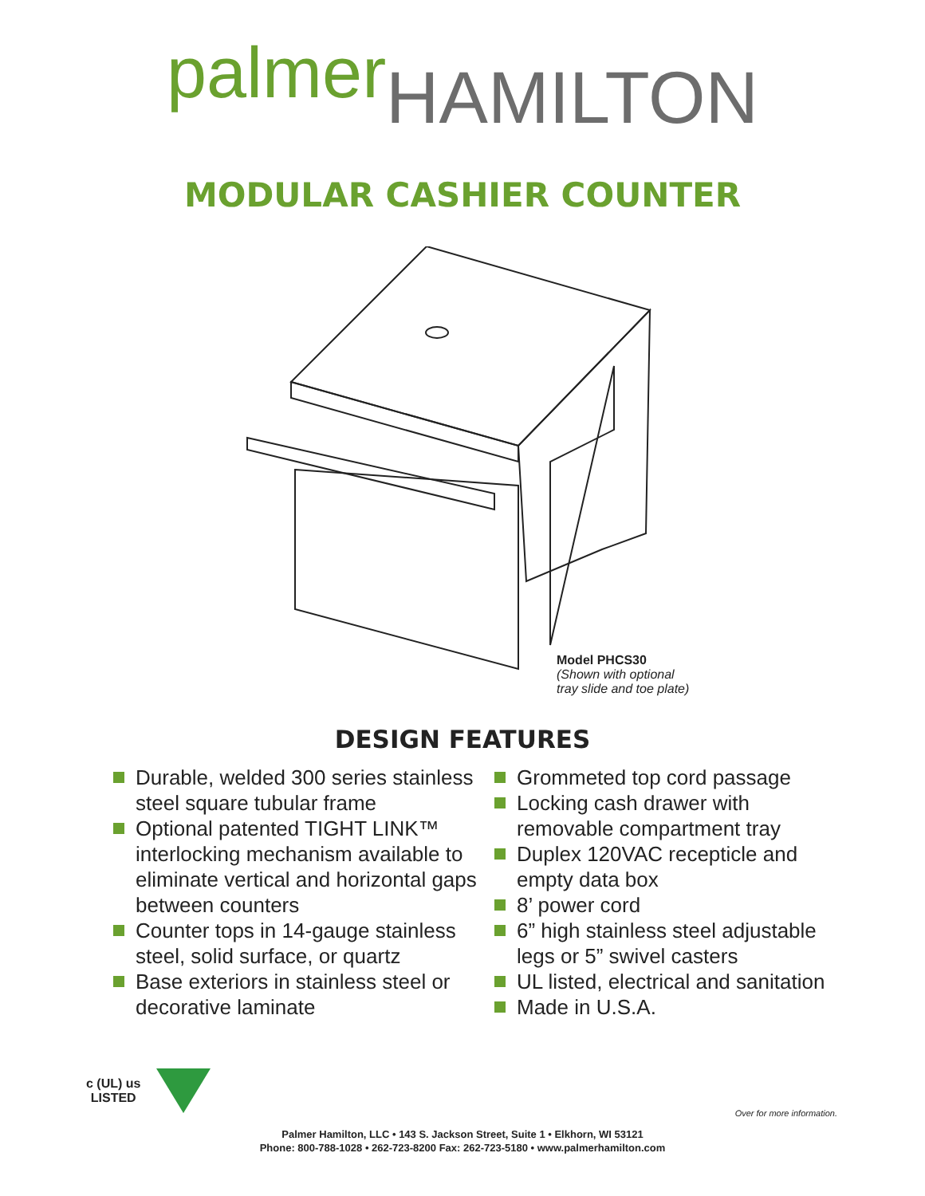palmer HAMILTON
MODULAR CASHIER COUNTER
Model PHCS30
(Shown with optional
tray slide and toe plate)
DESIGN FEATURES
Durable, welded 300 series stainless steel square tubular frame
Optional patented TIGHT LINK™ interlocking mechanism available to eliminate vertical and horizontal gaps between counters
Counter tops in 14-gauge stainless steel, solid surface, or quartz
Base exteriors in stainless steel or decorative laminate
Grommeted top cord passage
Locking cash drawer with
removable compartment tray
Duplex 120VAC recepticle and
empty data box
8’ power cord
6” high stainless steel adjustable
legs or 5” swivel casters
UL listed, electrical and sanitation
Made in U.S.A.
c (UL) us
LISTED
Over for more information.
Palmer Hamilton, LLC • 143 S. Jackson Street, Suite 1 • Elkhorn, WI 53121
Phone: 800-788-1028 • 262-723-8200 Fax: 262-723-5180 • www.palmerhamilton.com